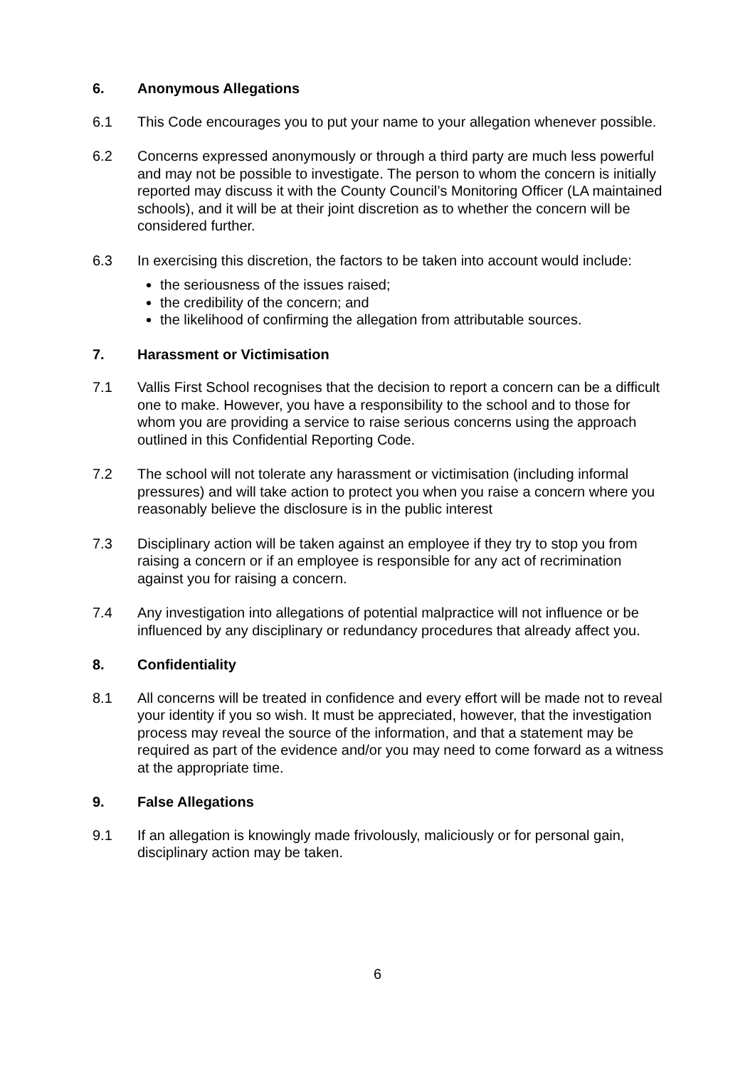6. Anonymous Allegations
6.1 This Code encourages you to put your name to your allegation whenever possible.
6.2 Concerns expressed anonymously or through a third party are much less powerful and may not be possible to investigate. The person to whom the concern is initially reported may discuss it with the County Council’s Monitoring Officer (LA maintained schools), and it will be at their joint discretion as to whether the concern will be considered further.
6.3 In exercising this discretion, the factors to be taken into account would include:
the seriousness of the issues raised;
the credibility of the concern; and
the likelihood of confirming the allegation from attributable sources.
7. Harassment or Victimisation
7.1 Vallis First School recognises that the decision to report a concern can be a difficult one to make. However, you have a responsibility to the school and to those for whom you are providing a service to raise serious concerns using the approach outlined in this Confidential Reporting Code.
7.2 The school will not tolerate any harassment or victimisation (including informal pressures) and will take action to protect you when you raise a concern where you reasonably believe the disclosure is in the public interest
7.3 Disciplinary action will be taken against an employee if they try to stop you from raising a concern or if an employee is responsible for any act of recrimination against you for raising a concern.
7.4 Any investigation into allegations of potential malpractice will not influence or be influenced by any disciplinary or redundancy procedures that already affect you.
8. Confidentiality
8.1 All concerns will be treated in confidence and every effort will be made not to reveal your identity if you so wish. It must be appreciated, however, that the investigation process may reveal the source of the information, and that a statement may be required as part of the evidence and/or you may need to come forward as a witness at the appropriate time.
9. False Allegations
9.1 If an allegation is knowingly made frivolously, maliciously or for personal gain, disciplinary action may be taken.
6